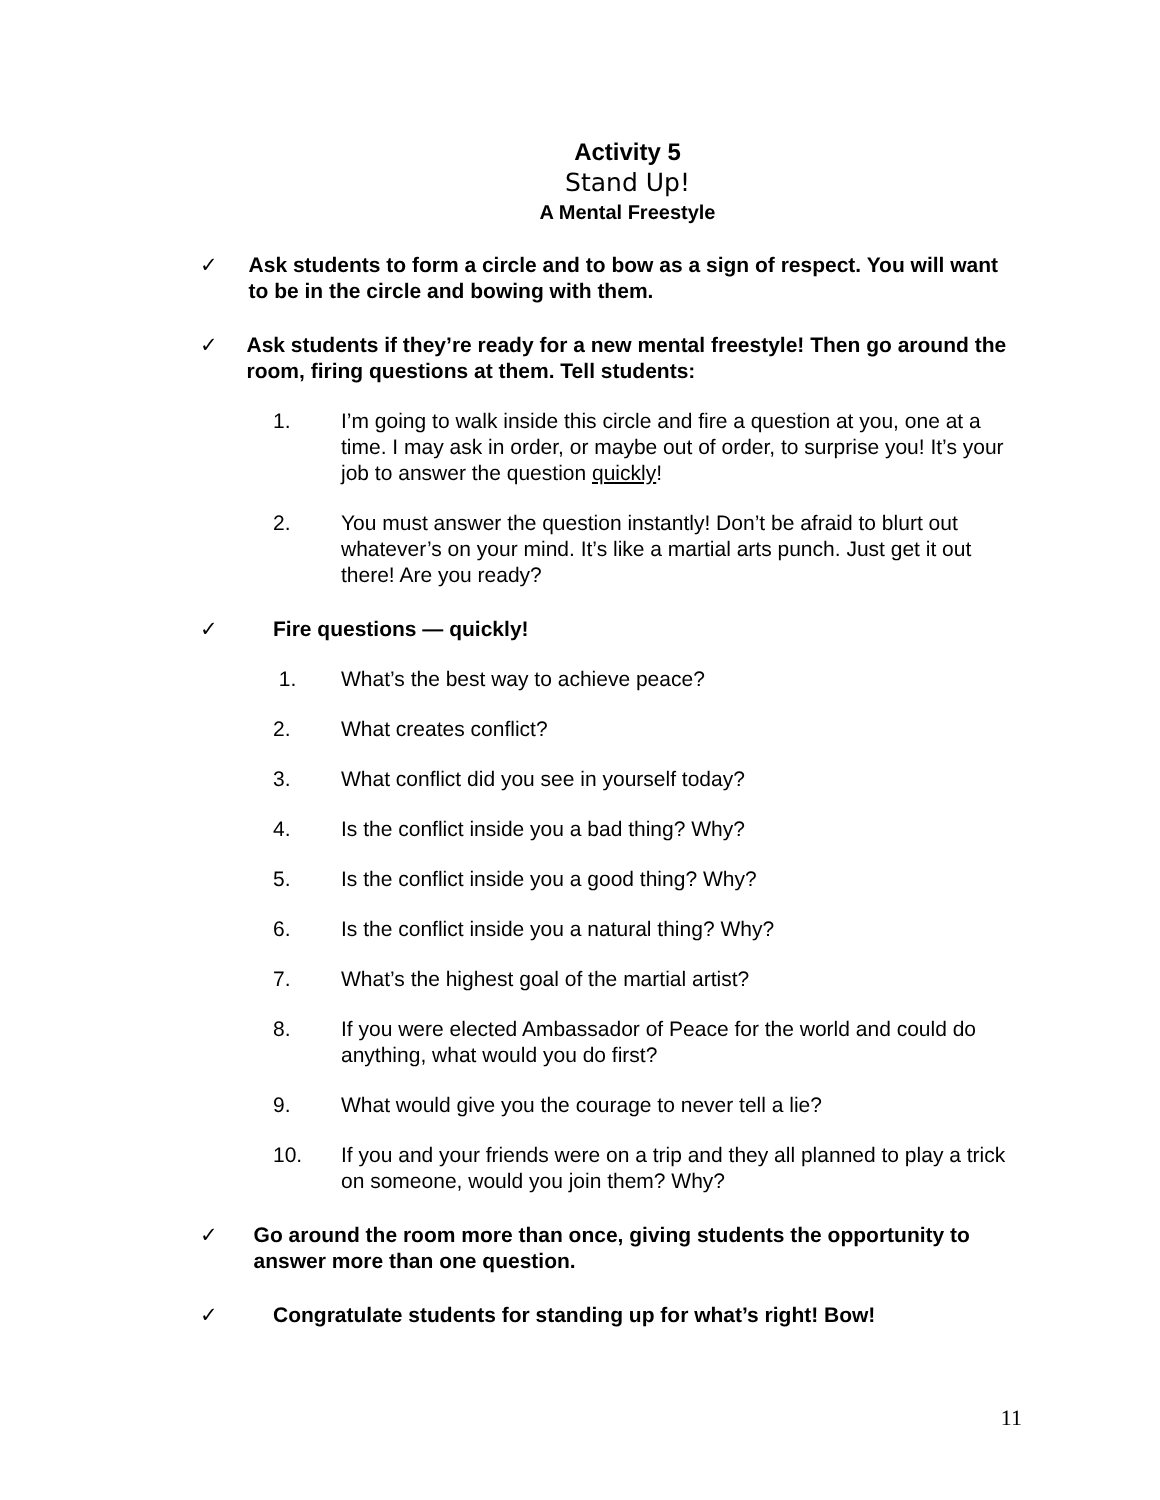Activity 5
Stand Up!
A Mental Freestyle
✓ Ask students to form a circle and to bow as a sign of respect. You will want to be in the circle and bowing with them.
✓ Ask students if they’re ready for a new mental freestyle! Then go around the room, firing questions at them. Tell students:
1. I’m going to walk inside this circle and fire a question at you, one at a time. I may ask in order, or maybe out of order, to surprise you! It’s your job to answer the question quickly!
2. You must answer the question instantly! Don’t be afraid to blurt out whatever’s on your mind. It’s like a martial arts punch. Just get it out there! Are you ready?
✓ Fire questions — quickly!
1. What’s the best way to achieve peace?
2. What creates conflict?
3. What conflict did you see in yourself today?
4. Is the conflict inside you a bad thing? Why?
5. Is the conflict inside you a good thing? Why?
6. Is the conflict inside you a natural thing? Why?
7. What’s the highest goal of the martial artist?
8. If you were elected Ambassador of Peace for the world and could do anything, what would you do first?
9. What would give you the courage to never tell a lie?
10. If you and your friends were on a trip and they all planned to play a trick on someone, would you join them? Why?
✓ Go around the room more than once, giving students the opportunity to answer more than one question.
✓ Congratulate students for standing up for what’s right! Bow!
11